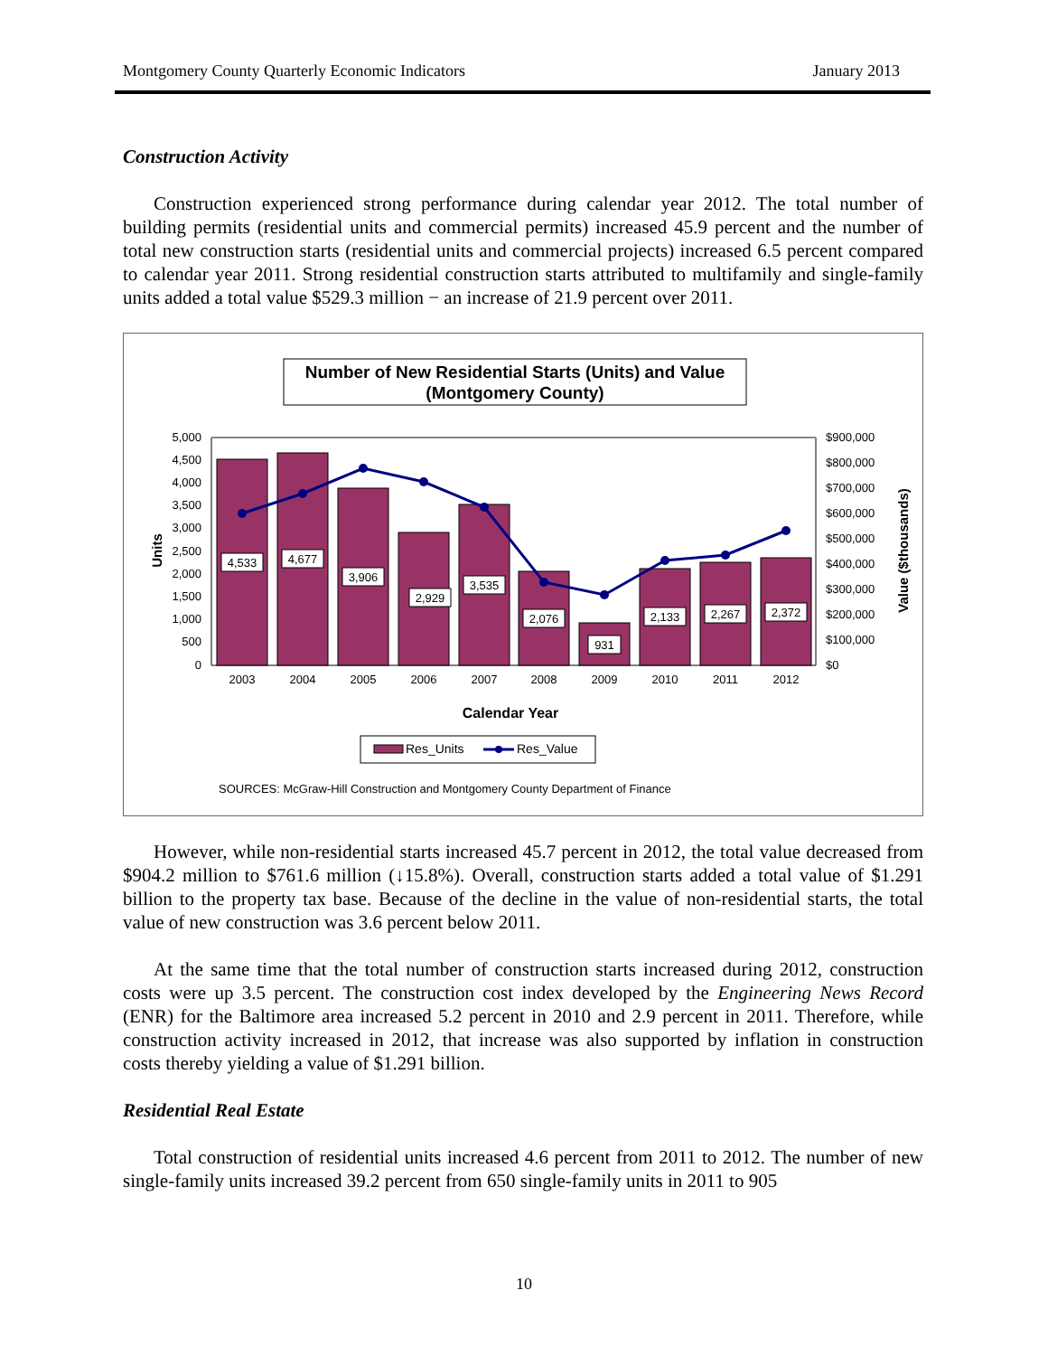Montgomery County Quarterly Economic Indicators January 2013
Construction Activity
Construction experienced strong performance during calendar year 2012. The total number of building permits (residential units and commercial permits) increased 45.9 percent and the number of total new construction starts (residential units and commercial projects) increased 6.5 percent compared to calendar year 2011. Strong residential construction starts attributed to multifamily and single-family units added a total value $529.3 million − an increase of 21.9 percent over 2011.
Number of New Residential Starts (Units) and Value
(Montgomery County)
5,000
4,500
4,000
3,500
3,000
2,500
2,000
1,500
1,000
500
0
$900,000
$800,000
$700,000
$600,000
$500,000
$400,000
$300,000
$200,000
$100,000
$0
Units
Value ($thousands)
4,533
4,677
3,906
2,929
3,535
2,076
931
2,133
2,267
2,372
2003
2004
2005
2006
2007
2008
2009
2010
2011
2012
Calendar Year
Res_Units
Res_Value
SOURCES: McGraw-Hill Construction and Montgomery County Department of Finance
However, while non-residential starts increased 45.7 percent in 2012, the total value decreased from $904.2 million to $761.6 million (↓15.8%). Overall, construction starts added a total value of $1.291 billion to the property tax base. Because of the decline in the value of non-residential starts, the total value of new construction was 3.6 percent below 2011.
At the same time that the total number of construction starts increased during 2012, construction costs were up 3.5 percent. The construction cost index developed by the Engineering News Record (ENR) for the Baltimore area increased 5.2 percent in 2010 and 2.9 percent in 2011. Therefore, while construction activity increased in 2012, that increase was also supported by inflation in construction costs thereby yielding a value of $1.291 billion.
Residential Real Estate
Total construction of residential units increased 4.6 percent from 2011 to 2012. The number of new single-family units increased 39.2 percent from 650 single-family units in 2011 to 905
10